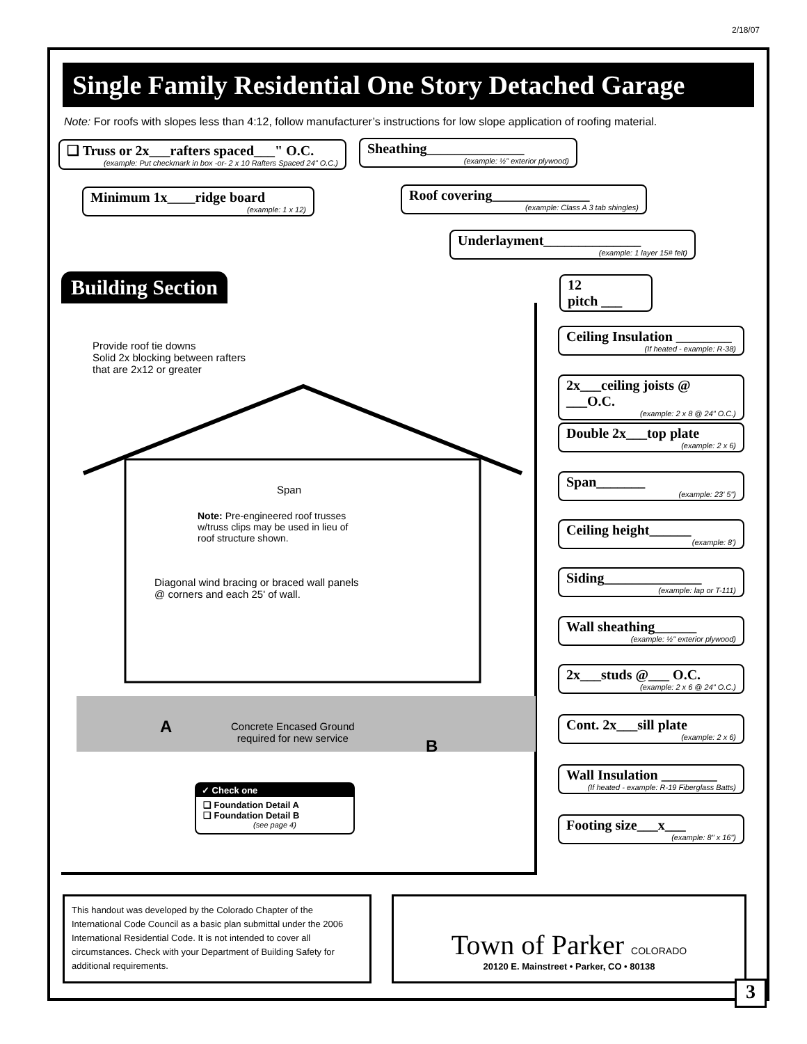2/18/07
Single Family Residential One Story Detached Garage
Note: For roofs with slopes less than 4:12, follow manufacturer’s instructions for low slope application of roofing material.
❑ Truss or 2x___rafters spaced___" O.C.
(example: Put checkmark in box -or- 2 x 10 Rafters Spaced 24" O.C.)
Sheathing______________
(example: ½" exterior plywood)
Minimum 1x____ridge board
(example: 1 x 12)
Roof covering______________
(example: Class A 3 tab shingles)
Underlayment______________
(example: 1 layer 15# felt)
Building Section
12
pitch ___
Ceiling Insulation ________
(If heated - example: R-38)
2x___ceiling joists @ ___O.C.
(example: 2 x 8 @ 24" O.C.)
Double 2x___top plate
(example: 2 x 6)
Span_______
(example: 23' 5")
Ceiling height______
(example: 8')
Siding______________
(example: lap or T-111)
Wall sheathing______
(example: ½" exterior plywood)
2x___studs @___ O.C.
(example: 2 x 6 @ 24" O.C.)
Cont. 2x___sill plate
(example: 2 x 6)
Wall Insulation ________
(If heated - example: R-19 Fiberglass Batts)
Footing size___x___
(example: 8" x 16")
Provide roof tie downs
Solid 2x blocking between rafters
that are 2x12 or greater
Span
Note: Pre-engineered roof trusses
w/truss clips may be used in lieu of
roof structure shown.
Diagonal wind bracing or braced wall panels
@ corners and each 25' of wall.
A
Concrete Encased Ground
required for new service
B
✓ Check one
❑ Foundation Detail A
❑ Foundation Detail B
(see page 4)
This handout was developed by the Colorado Chapter of the International Code Council as a basic plan submittal under the 2006 International Residential Code. It is not intended to cover all circumstances. Check with your Department of Building Safety for additional requirements.
Town of Parker COLORADO
20120 E. Mainstreet • Parker, CO • 80138
3